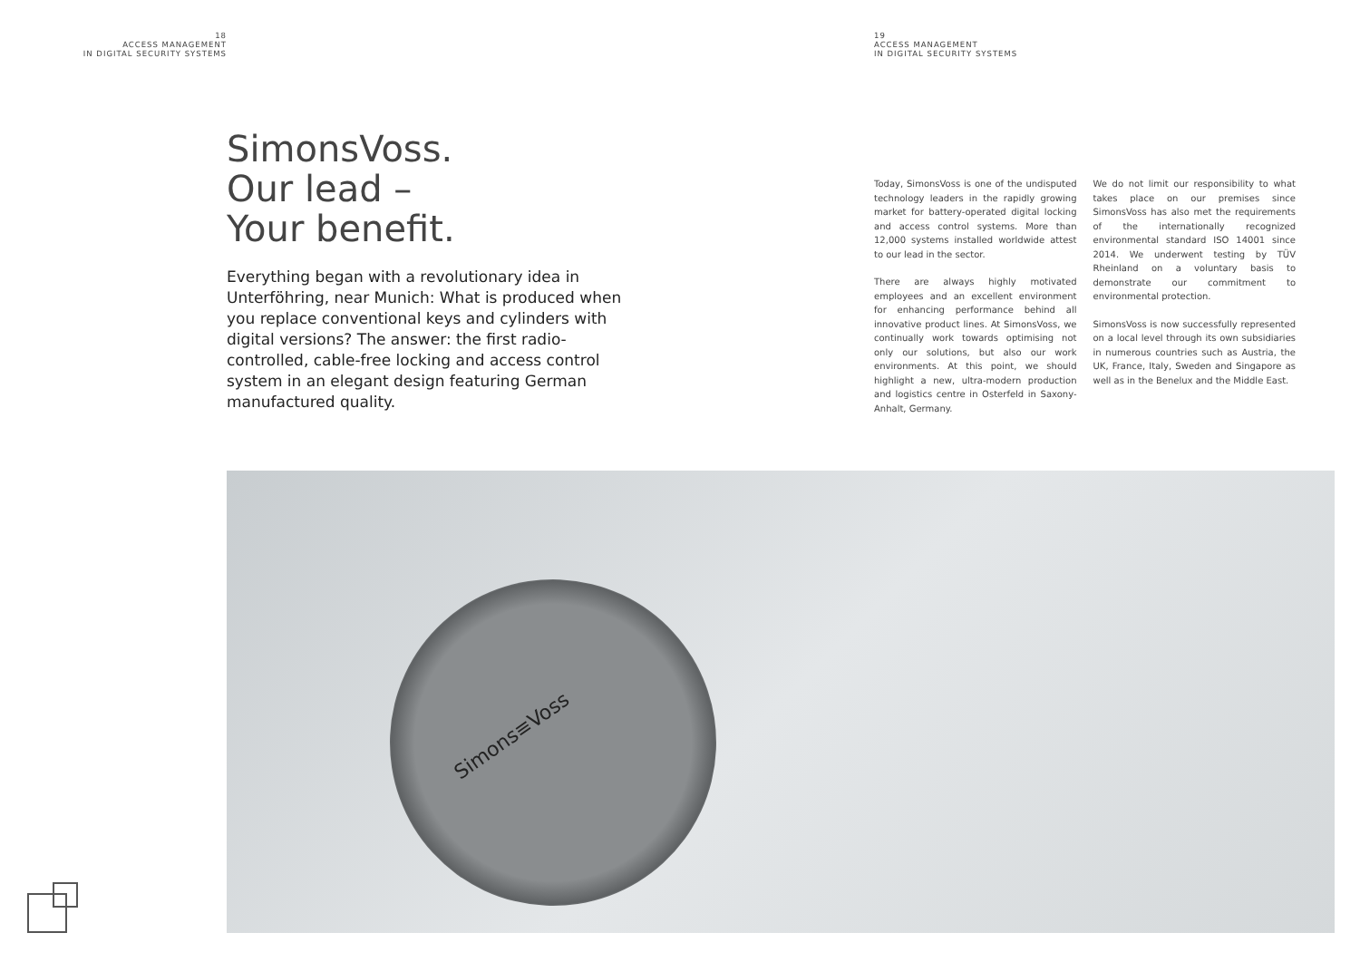18
ACCESS MANAGEMENT
IN DIGITAL SECURITY SYSTEMS
19
ACCESS MANAGEMENT
IN DIGITAL SECURITY SYSTEMS
SimonsVoss.
Our lead –
Your benefit.
Everything began with a revolutionary idea in Unterföhring, near Munich: What is produced when you replace conventional keys and cylinders with digital versions? The answer: the first radio-controlled, cable-free locking and access control system in an elegant design featuring German manufactured quality.
Today, SimonsVoss is one of the undisputed technology leaders in the rapidly growing market for battery-operated digital locking and access control systems. More than 12,000 systems installed worldwide attest to our lead in the sector.
There are always highly motivated employees and an excellent environment for enhancing performance behind all innovative product lines. At SimonsVoss, we continually work towards optimising not only our solutions, but also our work environments. At this point, we should highlight a new, ultra-modern production and logistics centre in Osterfeld in Saxony-Anhalt, Germany.
We do not limit our responsibility to what takes place on our premises since SimonsVoss has also met the requirements of the internationally recognized environmental standard ISO 14001 since 2014. We underwent testing by TÜV Rheinland on a voluntary basis to demonstrate our commitment to environmental protection.
SimonsVoss is now successfully represented on a local level through its own subsidiaries in numerous countries such as Austria, the UK, France, Italy, Sweden and Singapore as well as in the Benelux and the Middle East.
Simons≡Voss